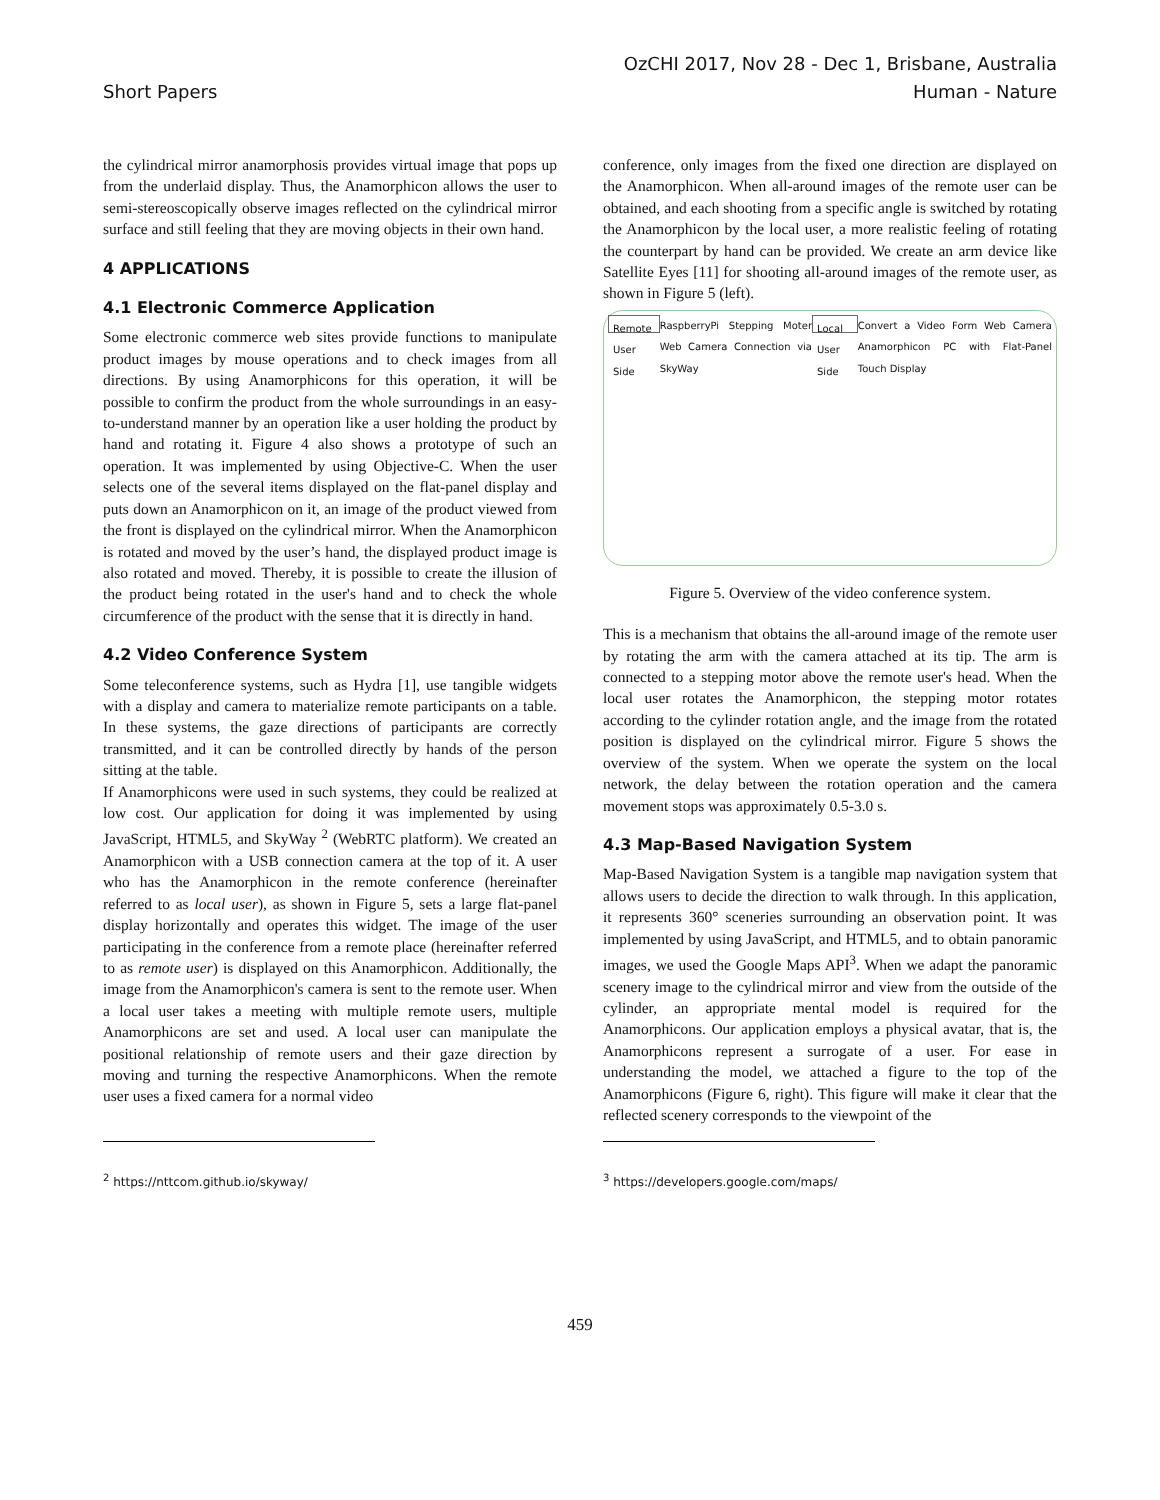Short Papers
OzCHI 2017, Nov 28 - Dec 1, Brisbane, Australia
Human - Nature
the cylindrical mirror anamorphosis provides virtual image that pops up from the underlaid display. Thus, the Anamorphicon allows the user to semi-stereoscopically observe images reflected on the cylindrical mirror surface and still feeling that they are moving objects in their own hand.
4 APPLICATIONS
4.1 Electronic Commerce Application
Some electronic commerce web sites provide functions to manipulate product images by mouse operations and to check images from all directions. By using Anamorphicons for this operation, it will be possible to confirm the product from the whole surroundings in an easy-to-understand manner by an operation like a user holding the product by hand and rotating it. Figure 4 also shows a prototype of such an operation. It was implemented by using Objective-C. When the user selects one of the several items displayed on the flat-panel display and puts down an Anamorphicon on it, an image of the product viewed from the front is displayed on the cylindrical mirror. When the Anamorphicon is rotated and moved by the user’s hand, the displayed product image is also rotated and moved. Thereby, it is possible to create the illusion of the product being rotated in the user's hand and to check the whole circumference of the product with the sense that it is directly in hand.
4.2 Video Conference System
Some teleconference systems, such as Hydra [1], use tangible widgets with a display and camera to materialize remote participants on a table. In these systems, the gaze directions of participants are correctly transmitted, and it can be controlled directly by hands of the person sitting at the table.
If Anamorphicons were used in such systems, they could be realized at low cost. Our application for doing it was implemented by using JavaScript, HTML5, and SkyWay <sup>2</sup> (WebRTC platform). We created an Anamorphicon with a USB connection camera at the top of it. A user who has the Anamorphicon in the remote conference (hereinafter referred to as local user), as shown in Figure 5, sets a large flat-panel display horizontally and operates this widget. The image of the user participating in the conference from a remote place (hereinafter referred to as remote user) is displayed on this Anamorphicon. Additionally, the image from the Anamorphicon's camera is sent to the remote user. When a local user takes a meeting with multiple remote users, multiple Anamorphicons are set and used. A local user can manipulate the positional relationship of remote users and their gaze direction by moving and turning the respective Anamorphicons. When the remote user uses a fixed camera for a normal video
conference, only images from the fixed one direction are displayed on the Anamorphicon. When all-around images of the remote user can be obtained, and each shooting from a specific angle is switched by rotating the Anamorphicon by the local user, a more realistic feeling of rotating the counterpart by hand can be provided. We create an arm device like Satellite Eyes [11] for shooting all-around images of the remote user, as shown in Figure 5 (left).
Remote User Side RaspberryPi Stepping Moter Web Camera Connection via SkyWay Local User Side Convert a Video Form Web Camera Anamorphicon PC with Flat-Panel Touch Display
Figure 5. Overview of the video conference system.
This is a mechanism that obtains the all-around image of the remote user by rotating the arm with the camera attached at its tip. The arm is connected to a stepping motor above the remote user's head. When the local user rotates the Anamorphicon, the stepping motor rotates according to the cylinder rotation angle, and the image from the rotated position is displayed on the cylindrical mirror. Figure 5 shows the overview of the system. When we operate the system on the local network, the delay between the rotation operation and the camera movement stops was approximately 0.5-3.0 s.
4.3 Map-Based Navigation System
Map-Based Navigation System is a tangible map navigation system that allows users to decide the direction to walk through. In this application, it represents 360° sceneries surrounding an observation point. It was implemented by using JavaScript, and HTML5, and to obtain panoramic images, we used the Google Maps API<sup>3</sup>. When we adapt the panoramic scenery image to the cylindrical mirror and view from the outside of the cylinder, an appropriate mental model is required for the Anamorphicons. Our application employs a physical avatar, that is, the Anamorphicons represent a surrogate of a user. For ease in understanding the model, we attached a figure to the top of the Anamorphicons (Figure 6, right). This figure will make it clear that the reflected scenery corresponds to the viewpoint of the
<sup>2</sup> https://nttcom.github.io/skyway/ <sup>3</sup> https://developers.google.com/maps/
459